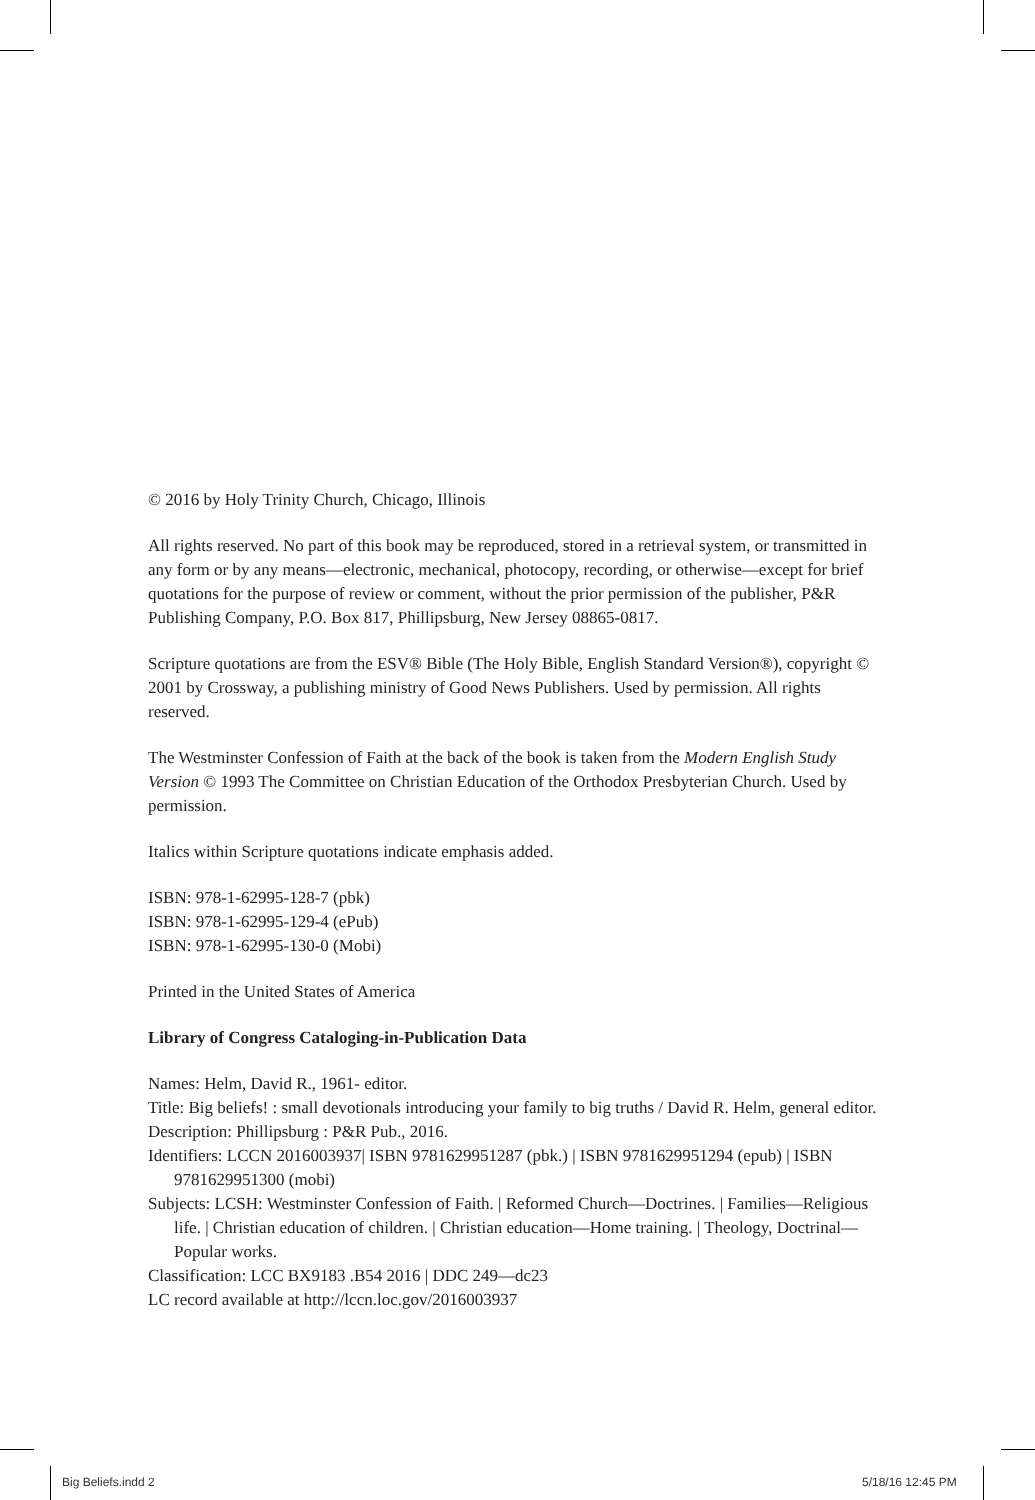© 2016 by Holy Trinity Church, Chicago, Illinois
All rights reserved. No part of this book may be reproduced, stored in a retrieval system, or transmitted in any form or by any means—electronic, mechanical, photocopy, recording, or otherwise—except for brief quotations for the purpose of review or comment, without the prior permission of the publisher, P&R Publishing Company, P.O. Box 817, Phillipsburg, New Jersey 08865-0817.
Scripture quotations are from the ESV® Bible (The Holy Bible, English Standard Version®), copyright © 2001 by Crossway, a publishing ministry of Good News Publishers. Used by permission. All rights reserved.
The Westminster Confession of Faith at the back of the book is taken from the Modern English Study Version © 1993 The Committee on Christian Education of the Orthodox Presbyterian Church. Used by permission.
Italics within Scripture quotations indicate emphasis added.
ISBN: 978-1-62995-128-7 (pbk)
ISBN: 978-1-62995-129-4 (ePub)
ISBN: 978-1-62995-130-0 (Mobi)
Printed in the United States of America
Library of Congress Cataloging-in-Publication Data
Names: Helm, David R., 1961- editor.
Title: Big beliefs! : small devotionals introducing your family to big truths / David R. Helm, general editor.
Description: Phillipsburg : P&R Pub., 2016.
Identifiers: LCCN 2016003937| ISBN 9781629951287 (pbk.) | ISBN 9781629951294 (epub) | ISBN 9781629951300 (mobi)
Subjects: LCSH: Westminster Confession of Faith. | Reformed Church—Doctrines. | Families—Religious life. | Christian education of children. | Christian education—Home training. | Theology, Doctrinal—Popular works.
Classification: LCC BX9183 .B54 2016 | DDC 249—dc23
LC record available at http://lccn.loc.gov/2016003937
Big Beliefs.indd 2 5/18/16 12:45 PM